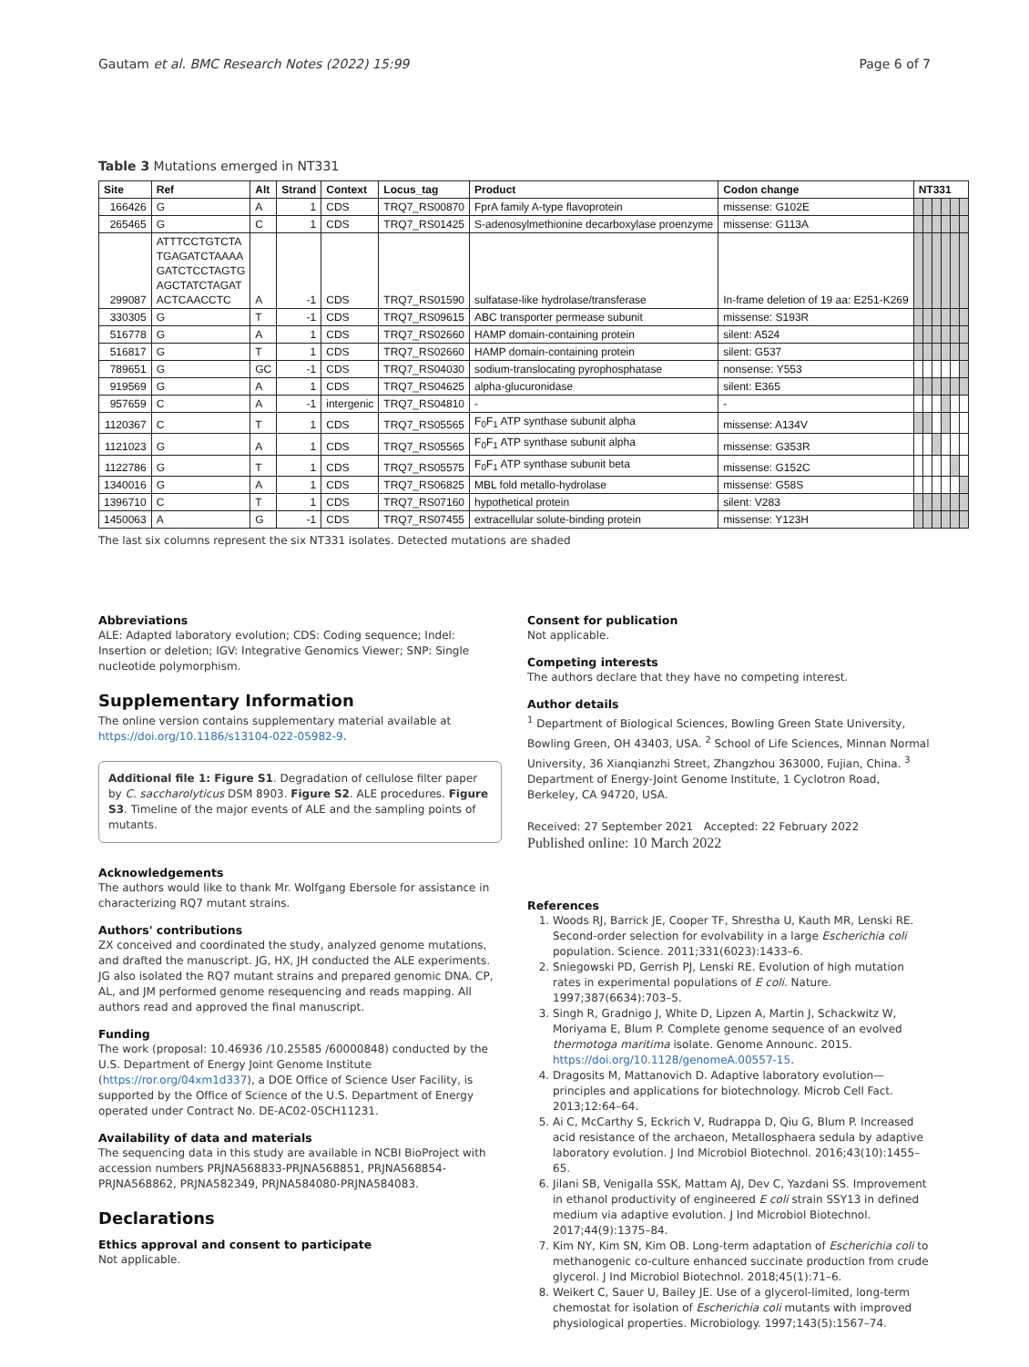Gautam et al. BMC Research Notes (2022) 15:99 Page 6 of 7
Table 3 Mutations emerged in NT331
| Site | Ref | Alt | Strand | Context | Locus_tag | Product | Codon change | NT331 | | | | | |
| --- | --- | --- | --- | --- | --- | --- | --- | --- | --- | --- | --- | --- | --- |
| 166426 | G | A | 1 | CDS | TRQ7_RS00870 | FprA family A-type flavoprotein | missense: G102E | | | | | | |
| 265465 | G | C | 1 | CDS | TRQ7_RS01425 | S-adenosylmethionine decarboxylase proenzyme | missense: G113A | | | | | | |
| 299087 | ATTTCCTGTCTA TGAGATCTAAAA GATCTCCTAGTG AGCTATCTAGAT ACTCAACCTC | A | -1 | CDS | TRQ7_RS01590 | sulfatase-like hydrolase/transferase | In-frame deletion of 19 aa: E251-K269 | | | | | | |
| 330305 | G | T | -1 | CDS | TRQ7_RS09615 | ABC transporter permease subunit | missense: S193R | | | | | | |
| 516778 | G | A | 1 | CDS | TRQ7_RS02660 | HAMP domain-containing protein | silent: A524 | | | | | | |
| 516817 | G | T | 1 | CDS | TRQ7_RS02660 | HAMP domain-containing protein | silent: G537 | | | | | | |
| 789651 | G | GC | -1 | CDS | TRQ7_RS04030 | sodium-translocating pyrophosphatase | nonsense: Y553 | | | | | | |
| 919569 | G | A | 1 | CDS | TRQ7_RS04625 | alpha-glucuronidase | silent: E365 | | | | | | |
| 957659 | C | A | -1 | intergenic | TRQ7_RS04810 | - | - | | | | | | |
| 1120367 | C | T | 1 | CDS | TRQ7_RS05565 | F<sub>0</sub>F<sub>1</sub> ATP synthase subunit alpha | missense: A134V | | | | | | |
| 1121023 | G | A | 1 | CDS | TRQ7_RS05565 | F<sub>0</sub>F<sub>1</sub> ATP synthase subunit alpha | missense: G353R | | | | | | |
| 1122786 | G | T | 1 | CDS | TRQ7_RS05575 | F<sub>0</sub>F<sub>1</sub> ATP synthase subunit beta | missense: G152C | | | | | | |
| 1340016 | G | A | 1 | CDS | TRQ7_RS06825 | MBL fold metallo-hydrolase | missense: G58S | | | | | | |
| 1396710 | C | T | 1 | CDS | TRQ7_RS07160 | hypothetical protein | silent: V283 | | | | | | |
| 1450063 | A | G | -1 | CDS | TRQ7_RS07455 | extracellular solute-binding protein | missense: Y123H | | | | | | |
The last six columns represent the six NT331 isolates. Detected mutations are shaded
Abbreviations
ALE: Adapted laboratory evolution; CDS: Coding sequence; Indel: Insertion or deletion; IGV: Integrative Genomics Viewer; SNP: Single nucleotide polymorphism.
Supplementary Information
The online version contains supplementary material available at https://doi.org/10.1186/s13104-022-05982-9.
Additional file 1: Figure S1. Degradation of cellulose filter paper by C. saccharolyticus DSM 8903. Figure S2. ALE procedures. Figure S3. Timeline of the major events of ALE and the sampling points of mutants.
Acknowledgements
The authors would like to thank Mr. Wolfgang Ebersole for assistance in characterizing RQ7 mutant strains.
Authors' contributions
ZX conceived and coordinated the study, analyzed genome mutations, and drafted the manuscript. JG, HX, JH conducted the ALE experiments. JG also isolated the RQ7 mutant strains and prepared genomic DNA. CP, AL, and JM performed genome resequencing and reads mapping. All authors read and approved the final manuscript.
Funding
The work (proposal: 10.46936 /10.25585 /60000848) conducted by the U.S. Department of Energy Joint Genome Institute (https://ror.org/04xm1d337), a DOE Office of Science User Facility, is supported by the Office of Science of the U.S. Department of Energy operated under Contract No. DE-AC02-05CH11231.
Availability of data and materials
The sequencing data in this study are available in NCBI BioProject with accession numbers PRJNA568833-PRJNA568851, PRJNA568854-PRJNA568862, PRJNA582349, PRJNA584080-PRJNA584083.
Declarations
Ethics approval and consent to participate
Not applicable.
Consent for publication
Not applicable.
Competing interests
The authors declare that they have no competing interest.
Author details
<sup>1</sup> Department of Biological Sciences, Bowling Green State University, Bowling Green, OH 43403, USA. <sup>2</sup> School of Life Sciences, Minnan Normal University, 36 Xianqianzhi Street, Zhangzhou 363000, Fujian, China. <sup>3</sup> Department of Energy-Joint Genome Institute, 1 Cyclotron Road, Berkeley, CA 94720, USA.
Received: 27 September 2021 Accepted: 22 February 2022
Published online: 10 March 2022
References
1. Woods RJ, Barrick JE, Cooper TF, Shrestha U, Kauth MR, Lenski RE. Second-order selection for evolvability in a large Escherichia coli population. Science. 2011;331(6023):1433–6.
2. Sniegowski PD, Gerrish PJ, Lenski RE. Evolution of high mutation rates in experimental populations of E coli. Nature. 1997;387(6634):703–5.
3. Singh R, Gradnigo J, White D, Lipzen A, Martin J, Schackwitz W, Moriyama E, Blum P. Complete genome sequence of an evolved thermotoga maritima isolate. Genome Announc. 2015. https://doi.org/10.1128/genomeA.00557-15.
4. Dragosits M, Mattanovich D. Adaptive laboratory evolution—principles and applications for biotechnology. Microb Cell Fact. 2013;12:64–64.
5. Ai C, McCarthy S, Eckrich V, Rudrappa D, Qiu G, Blum P. Increased acid resistance of the archaeon, Metallosphaera sedula by adaptive laboratory evolution. J Ind Microbiol Biotechnol. 2016;43(10):1455–65.
6. Jilani SB, Venigalla SSK, Mattam AJ, Dev C, Yazdani SS. Improvement in ethanol productivity of engineered E coli strain SSY13 in defined medium via adaptive evolution. J Ind Microbiol Biotechnol. 2017;44(9):1375–84.
7. Kim NY, Kim SN, Kim OB. Long-term adaptation of Escherichia coli to methanogenic co-culture enhanced succinate production from crude glycerol. J Ind Microbiol Biotechnol. 2018;45(1):71–6.
8. Weikert C, Sauer U, Bailey JE. Use of a glycerol-limited, long-term chemostat for isolation of Escherichia coli mutants with improved physiological properties. Microbiology. 1997;143(5):1567–74.